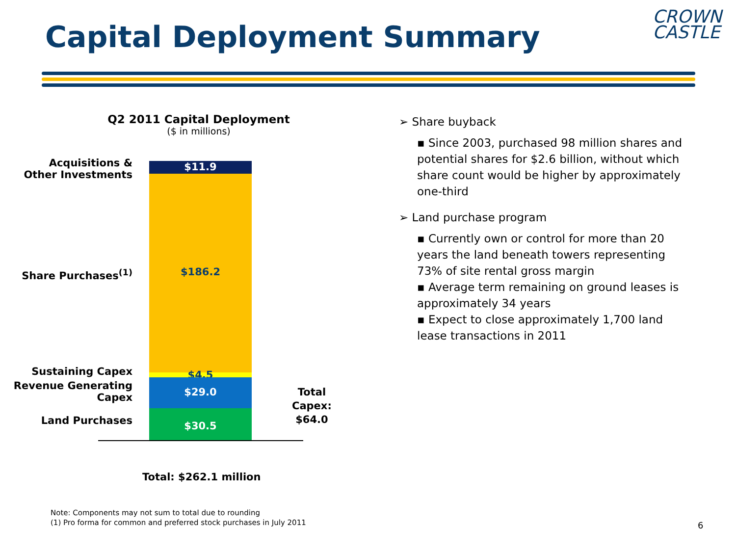Capital Deployment Summary
CROWN
CASTLE
Q2 2011 Capital Deployment
($ in millions)
Acquisitions &
Other Investments
Share Purchases<sup>(1)</sup>
Sustaining Capex
Revenue Generating Capex
Land Purchases
$11.9
$186.2
$4.5 $29.0
$30.5
Total
Capex:
$64.0
Total: $262.1 million
➢ Share buyback
▪ Since 2003, purchased 98 million shares and potential shares for $2.6 billion, without which share count would be higher by approximately one-third
➢ Land purchase program
▪ Currently own or control for more than 20 years the land beneath towers representing 73% of site rental gross margin
▪ Average term remaining on ground leases is approximately 34 years
▪ Expect to close approximately 1,700 land lease transactions in 2011
Note: Components may not sum to total due to rounding
(1) Pro forma for common and preferred stock purchases in July 2011
6